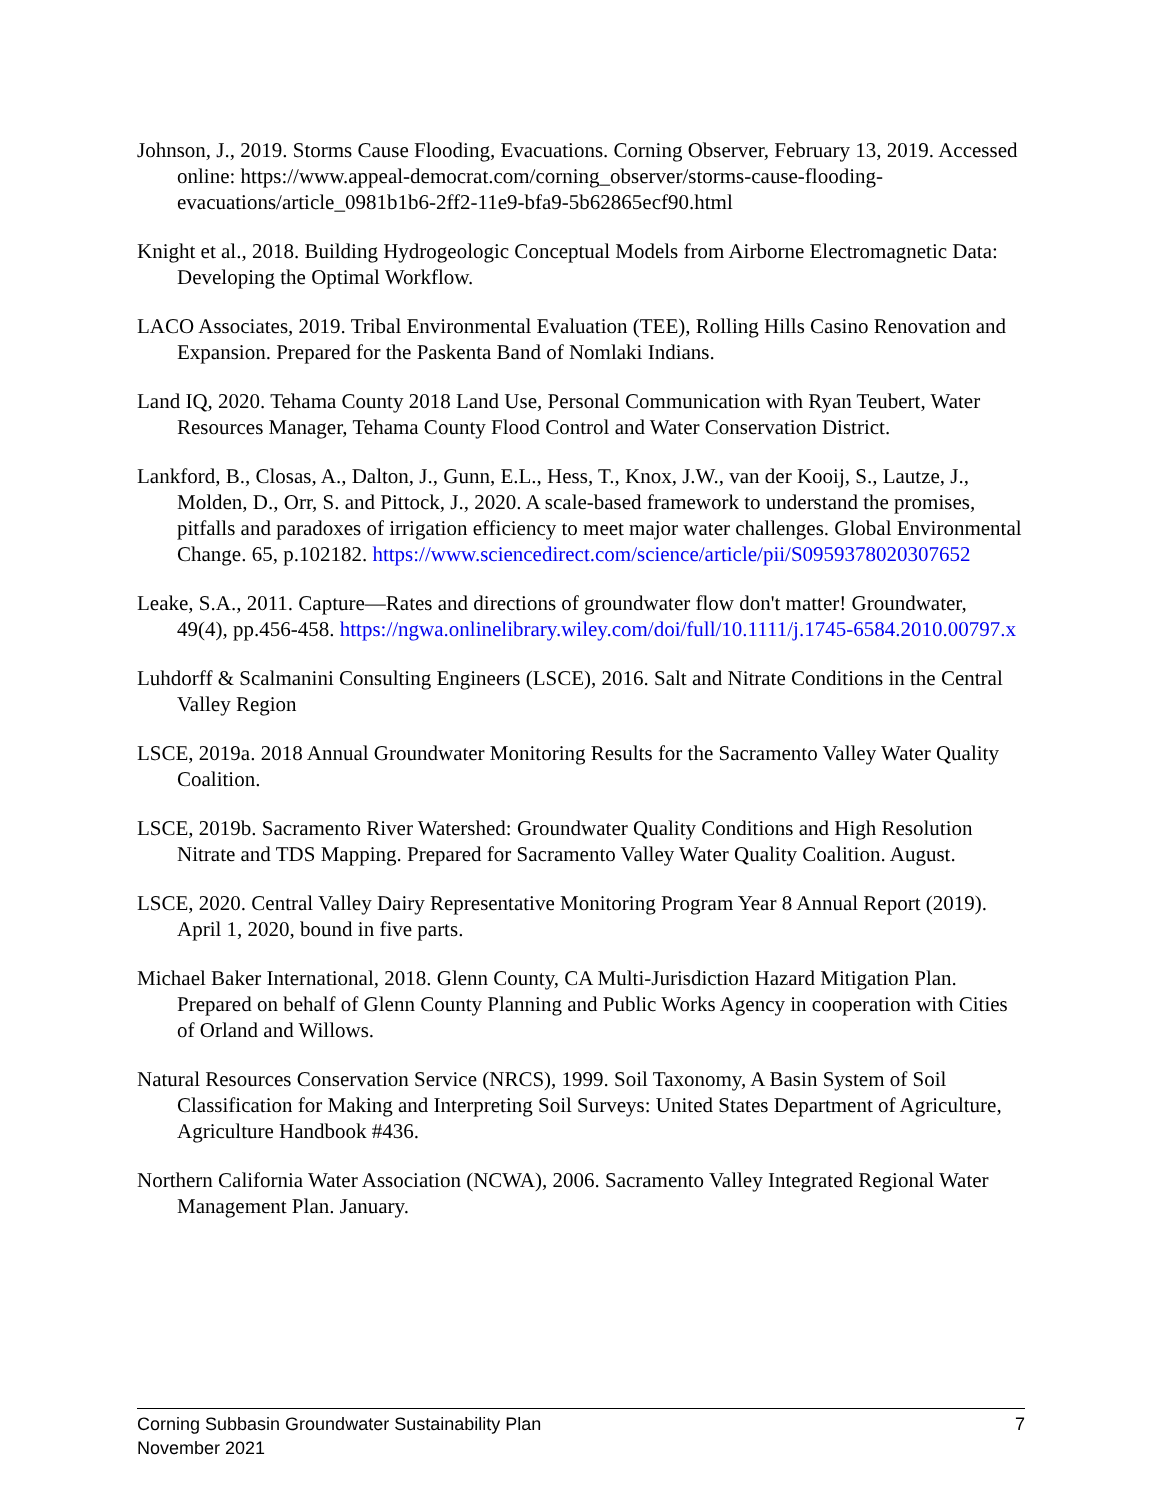Johnson, J., 2019. Storms Cause Flooding, Evacuations. Corning Observer, February 13, 2019. Accessed online: https://www.appeal-democrat.com/corning_observer/storms-cause-flooding-evacuations/article_0981b1b6-2ff2-11e9-bfa9-5b62865ecf90.html
Knight et al., 2018. Building Hydrogeologic Conceptual Models from Airborne Electromagnetic Data: Developing the Optimal Workflow.
LACO Associates, 2019. Tribal Environmental Evaluation (TEE), Rolling Hills Casino Renovation and Expansion. Prepared for the Paskenta Band of Nomlaki Indians.
Land IQ, 2020. Tehama County 2018 Land Use, Personal Communication with Ryan Teubert, Water Resources Manager, Tehama County Flood Control and Water Conservation District.
Lankford, B., Closas, A., Dalton, J., Gunn, E.L., Hess, T., Knox, J.W., van der Kooij, S., Lautze, J., Molden, D., Orr, S. and Pittock, J., 2020. A scale-based framework to understand the promises, pitfalls and paradoxes of irrigation efficiency to meet major water challenges. Global Environmental Change. 65, p.102182. https://www.sciencedirect.com/science/article/pii/S0959378020307652
Leake, S.A., 2011. Capture—Rates and directions of groundwater flow don't matter! Groundwater, 49(4), pp.456-458. https://ngwa.onlinelibrary.wiley.com/doi/full/10.1111/j.1745-6584.2010.00797.x
Luhdorff & Scalmanini Consulting Engineers (LSCE), 2016. Salt and Nitrate Conditions in the Central Valley Region
LSCE, 2019a. 2018 Annual Groundwater Monitoring Results for the Sacramento Valley Water Quality Coalition.
LSCE, 2019b. Sacramento River Watershed: Groundwater Quality Conditions and High Resolution Nitrate and TDS Mapping. Prepared for Sacramento Valley Water Quality Coalition. August.
LSCE, 2020. Central Valley Dairy Representative Monitoring Program Year 8 Annual Report (2019). April 1, 2020, bound in five parts.
Michael Baker International, 2018. Glenn County, CA Multi-Jurisdiction Hazard Mitigation Plan. Prepared on behalf of Glenn County Planning and Public Works Agency in cooperation with Cities of Orland and Willows.
Natural Resources Conservation Service (NRCS), 1999. Soil Taxonomy, A Basin System of Soil Classification for Making and Interpreting Soil Surveys: United States Department of Agriculture, Agriculture Handbook #436.
Northern California Water Association (NCWA), 2006. Sacramento Valley Integrated Regional Water Management Plan. January.
Corning Subbasin Groundwater Sustainability Plan
November 2021
7